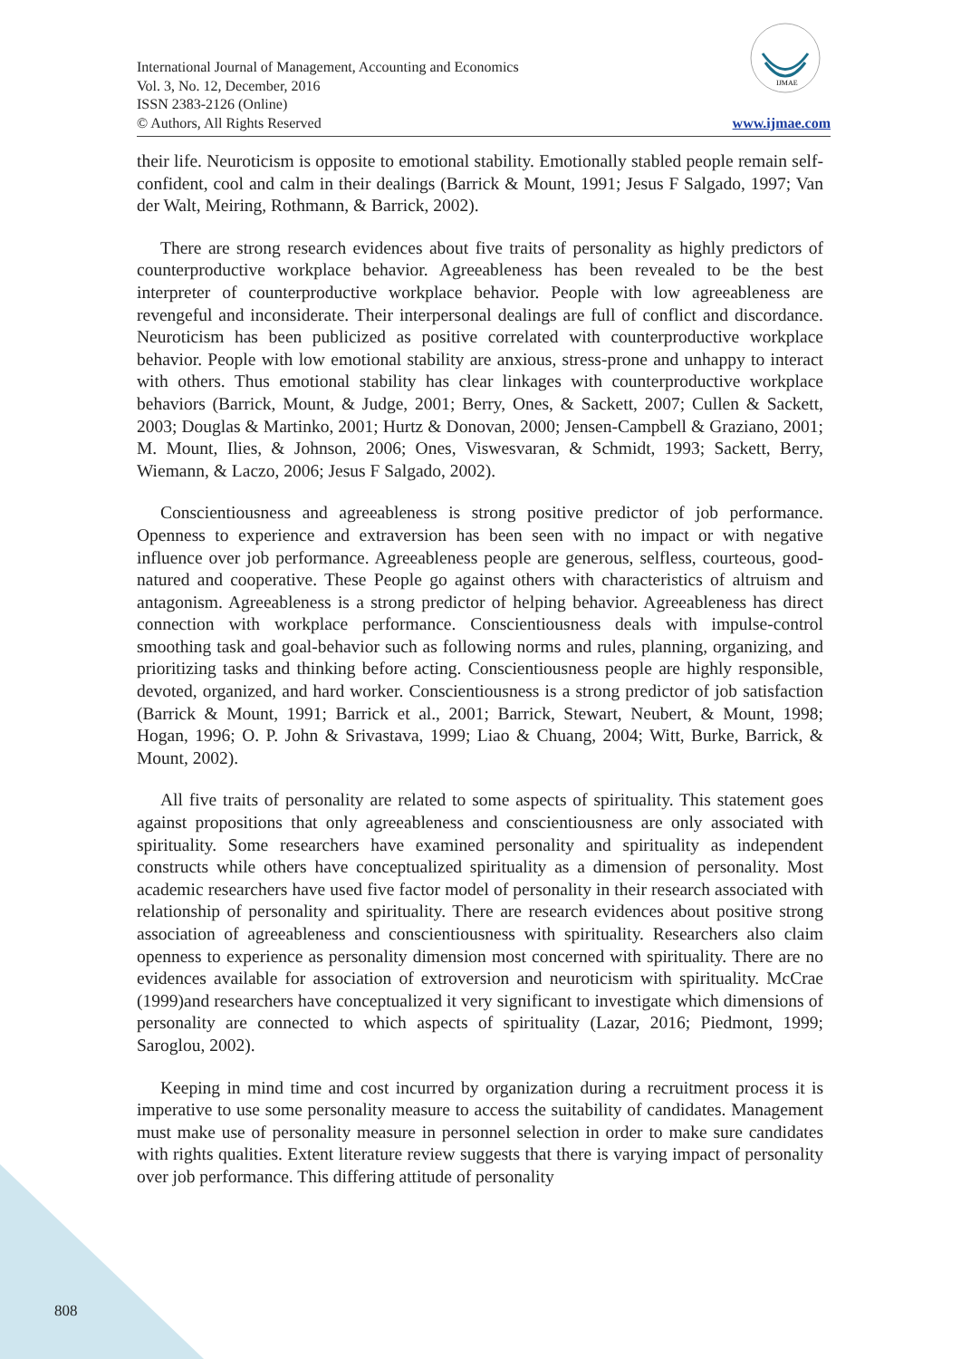International Journal of Management, Accounting and Economics
Vol. 3, No. 12, December, 2016
ISSN 2383-2126 (Online)
© Authors, All Rights Reserved
IJMAE
www.ijmae.com
their life. Neuroticism is opposite to emotional stability. Emotionally stabled people remain self-confident, cool and calm in their dealings (Barrick & Mount, 1991; Jesus F Salgado, 1997; Van der Walt, Meiring, Rothmann, & Barrick, 2002).
There are strong research evidences about five traits of personality as highly predictors of counterproductive workplace behavior. Agreeableness has been revealed to be the best interpreter of counterproductive workplace behavior. People with low agreeableness are revengeful and inconsiderate. Their interpersonal dealings are full of conflict and discordance. Neuroticism has been publicized as positive correlated with counterproductive workplace behavior. People with low emotional stability are anxious, stress-prone and unhappy to interact with others. Thus emotional stability has clear linkages with counterproductive workplace behaviors (Barrick, Mount, & Judge, 2001; Berry, Ones, & Sackett, 2007; Cullen & Sackett, 2003; Douglas & Martinko, 2001; Hurtz & Donovan, 2000; Jensen-Campbell & Graziano, 2001; M. Mount, Ilies, & Johnson, 2006; Ones, Viswesvaran, & Schmidt, 1993; Sackett, Berry, Wiemann, & Laczo, 2006; Jesus F Salgado, 2002).
Conscientiousness and agreeableness is strong positive predictor of job performance. Openness to experience and extraversion has been seen with no impact or with negative influence over job performance. Agreeableness people are generous, selfless, courteous, good-natured and cooperative. These People go against others with characteristics of altruism and antagonism. Agreeableness is a strong predictor of helping behavior. Agreeableness has direct connection with workplace performance. Conscientiousness deals with impulse-control smoothing task and goal-behavior such as following norms and rules, planning, organizing, and prioritizing tasks and thinking before acting. Conscientiousness people are highly responsible, devoted, organized, and hard worker. Conscientiousness is a strong predictor of job satisfaction (Barrick & Mount, 1991; Barrick et al., 2001; Barrick, Stewart, Neubert, & Mount, 1998; Hogan, 1996; O. P. John & Srivastava, 1999; Liao & Chuang, 2004; Witt, Burke, Barrick, & Mount, 2002).
All five traits of personality are related to some aspects of spirituality. This statement goes against propositions that only agreeableness and conscientiousness are only associated with spirituality. Some researchers have examined personality and spirituality as independent constructs while others have conceptualized spirituality as a dimension of personality. Most academic researchers have used five factor model of personality in their research associated with relationship of personality and spirituality. There are research evidences about positive strong association of agreeableness and conscientiousness with spirituality. Researchers also claim openness to experience as personality dimension most concerned with spirituality. There are no evidences available for association of extroversion and neuroticism with spirituality. McCrae (1999)and researchers have conceptualized it very significant to investigate which dimensions of personality are connected to which aspects of spirituality (Lazar, 2016; Piedmont, 1999; Saroglou, 2002).
Keeping in mind time and cost incurred by organization during a recruitment process it is imperative to use some personality measure to access the suitability of candidates. Management must make use of personality measure in personnel selection in order to make sure candidates with rights qualities. Extent literature review suggests that there is varying impact of personality over job performance. This differing attitude of personality
808